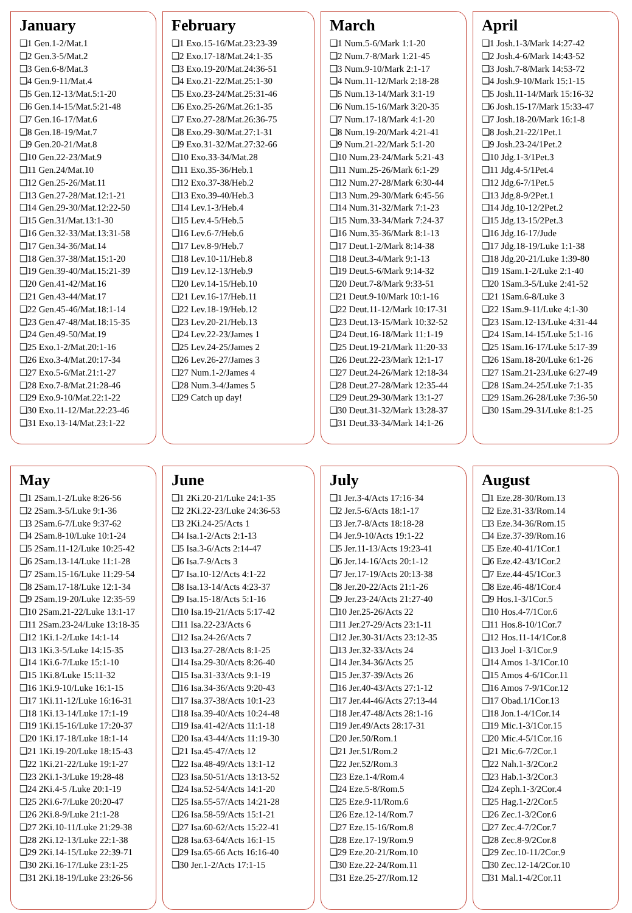January
❑1 Gen.1-2/Mat.1
❑2 Gen.3-5/Mat.2
❑3 Gen.6-8/Mat.3
❑4 Gen.9-11/Mat.4
❑5 Gen.12-13/Mat.5:1-20
❑6 Gen.14-15/Mat.5:21-48
❑7 Gen.16-17/Mat.6
❑8 Gen.18-19/Mat.7
❑9 Gen.20-21/Mat.8
❑10 Gen.22-23/Mat.9
❑11 Gen.24/Mat.10
❑12 Gen.25-26/Mat.11
❑13 Gen.27-28/Mat.12:1-21
❑14 Gen.29-30/Mat.12:22-50
❑15 Gen.31/Mat.13:1-30
❑16 Gen.32-33/Mat.13:31-58
❑17 Gen.34-36/Mat.14
❑18 Gen.37-38/Mat.15:1-20
❑19 Gen.39-40/Mat.15:21-39
❑20 Gen.41-42/Mat.16
❑21 Gen.43-44/Mat.17
❑22 Gen.45-46/Mat.18:1-14
❑23 Gen.47-48/Mat.18:15-35
❑24 Gen.49-50/Mat.19
❑25 Exo.1-2/Mat.20:1-16
❑26 Exo.3-4/Mat.20:17-34
❑27 Exo.5-6/Mat.21:1-27
❑28 Exo.7-8/Mat.21:28-46
❑29 Exo.9-10/Mat.22:1-22
❑30 Exo.11-12/Mat.22:23-46
❑31 Exo.13-14/Mat.23:1-22
February
❑1 Exo.15-16/Mat.23:23-39
❑2 Exo.17-18/Mat.24:1-35
❑3 Exo.19-20/Mat.24:36-51
❑4 Exo.21-22/Mat.25:1-30
❑5 Exo.23-24/Mat.25:31-46
❑6 Exo.25-26/Mat.26:1-35
❑7 Exo.27-28/Mat.26:36-75
❑8 Exo.29-30/Mat.27:1-31
❑9 Exo.31-32/Mat.27:32-66
❑10 Exo.33-34/Mat.28
❑11 Exo.35-36/Heb.1
❑12 Exo.37-38/Heb.2
❑13 Exo.39-40/Heb.3
❑14 Lev.1-3/Heb.4
❑15 Lev.4-5/Heb.5
❑16 Lev.6-7/Heb.6
❑17 Lev.8-9/Heb.7
❑18 Lev.10-11/Heb.8
❑19 Lev.12-13/Heb.9
❑20 Lev.14-15/Heb.10
❑21 Lev.16-17/Heb.11
❑22 Lev.18-19/Heb.12
❑23 Lev.20-21/Heb.13
❑24 Lev.22-23/James 1
❑25 Lev.24-25/James 2
❑26 Lev.26-27/James 3
❑27 Num.1-2/James 4
❑28 Num.3-4/James 5
❑29 Catch up day!
March
❑1 Num.5-6/Mark 1:1-20
❑2 Num.7-8/Mark 1:21-45
❑3 Num.9-10/Mark 2:1-17
❑4 Num.11-12/Mark 2:18-28
❑5 Num.13-14/Mark 3:1-19
❑6 Num.15-16/Mark 3:20-35
❑7 Num.17-18/Mark 4:1-20
❑8 Num.19-20/Mark 4:21-41
❑9 Num.21-22/Mark 5:1-20
❑10 Num.23-24/Mark 5:21-43
❑11 Num.25-26/Mark 6:1-29
❑12 Num.27-28/Mark 6:30-44
❑13 Num.29-30/Mark 6:45-56
❑14 Num.31-32/Mark 7:1-23
❑15 Num.33-34/Mark 7:24-37
❑16 Num.35-36/Mark 8:1-13
❑17 Deut.1-2/Mark 8:14-38
❑18 Deut.3-4/Mark 9:1-13
❑19 Deut.5-6/Mark 9:14-32
❑20 Deut.7-8/Mark 9:33-51
❑21 Deut.9-10/Mark 10:1-16
❑22 Deut.11-12/Mark 10:17-31
❑23 Deut.13-15/Mark 10:32-52
❑24 Deut.16-18/Mark 11:1-19
❑25 Deut.19-21/Mark 11:20-33
❑26 Deut.22-23/Mark 12:1-17
❑27 Deut.24-26/Mark 12:18-34
❑28 Deut.27-28/Mark 12:35-44
❑29 Deut.29-30/Mark 13:1-27
❑30 Deut.31-32/Mark 13:28-37
❑31 Deut.33-34/Mark 14:1-26
April
❑1 Josh.1-3/Mark 14:27-42
❑2 Josh.4-6/Mark 14:43-52
❑3 Josh.7-8/Mark 14:53-72
❑4 Josh.9-10/Mark 15:1-15
❑5 Josh.11-14/Mark 15:16-32
❑6 Josh.15-17/Mark 15:33-47
❑7 Josh.18-20/Mark 16:1-8
❑8 Josh.21-22/1Pet.1
❑9 Josh.23-24/1Pet.2
❑10 Jdg.1-3/1Pet.3
❑11 Jdg.4-5/1Pet.4
❑12 Jdg.6-7/1Pet.5
❑13 Jdg.8-9/2Pet.1
❑14 Jdg.10-12/2Pet.2
❑15 Jdg.13-15/2Pet.3
❑16 Jdg.16-17/Jude
❑17 Jdg.18-19/Luke 1:1-38
❑18 Jdg.20-21/Luke 1:39-80
❑19 1Sam.1-2/Luke 2:1-40
❑20 1Sam.3-5/Luke 2:41-52
❑21 1Sam.6-8/Luke 3
❑22 1Sam.9-11/Luke 4:1-30
❑23 1Sam.12-13/Luke 4:31-44
❑24 1Sam.14-15/Luke 5:1-16
❑25 1Sam.16-17/Luke 5:17-39
❑26 1Sam.18-20/Luke 6:1-26
❑27 1Sam.21-23/Luke 6:27-49
❑28 1Sam.24-25/Luke 7:1-35
❑29 1Sam.26-28/Luke 7:36-50
❑30 1Sam.29-31/Luke 8:1-25
May
❑1 2Sam.1-2/Luke 8:26-56
❑2 2Sam.3-5/Luke 9:1-36
❑3 2Sam.6-7/Luke 9:37-62
❑4 2Sam.8-10/Luke 10:1-24
❑5 2Sam.11-12/Luke 10:25-42
❑6 2Sam.13-14/Luke 11:1-28
❑7 2Sam.15-16/Luke 11:29-54
❑8 2Sam.17-18/Luke 12:1-34
❑9 2Sam.19-20/Luke 12:35-59
❑10 2Sam.21-22/Luke 13:1-17
❑11 2Sam.23-24/Luke 13:18-35
❑12 1Ki.1-2/Luke 14:1-14
❑13 1Ki.3-5/Luke 14:15-35
❑14 1Ki.6-7/Luke 15:1-10
❑15 1Ki.8/Luke 15:11-32
❑16 1Ki.9-10/Luke 16:1-15
❑17 1Ki.11-12/Luke 16:16-31
❑18 1Ki.13-14/Luke 17:1-19
❑19 1Ki.15-16/Luke 17:20-37
❑20 1Ki.17-18/Luke 18:1-14
❑21 1Ki.19-20/Luke 18:15-43
❑22 1Ki.21-22/Luke 19:1-27
❑23 2Ki.1-3/Luke 19:28-48
❑24 2Ki.4-5 /Luke 20:1-19
❑25 2Ki.6-7/Luke 20:20-47
❑26 2Ki.8-9/Luke 21:1-28
❑27 2Ki.10-11/Luke 21:29-38
❑28 2Ki.12-13/Luke 22:1-38
❑29 2Ki.14-15/Luke 22:39-71
❑30 2Ki.16-17/Luke 23:1-25
❑31 2Ki.18-19/Luke 23:26-56
June
❑1 2Ki.20-21/Luke 24:1-35
❑2 2Ki.22-23/Luke 24:36-53
❑3 2Ki.24-25/Acts 1
❑4 Isa.1-2/Acts 2:1-13
❑5 Isa.3-6/Acts 2:14-47
❑6 Isa.7-9/Acts 3
❑7 Isa.10-12/Acts 4:1-22
❑8 Isa.13-14/Acts 4:23-37
❑9 Isa.15-18/Acts 5:1-16
❑10 Isa.19-21/Acts 5:17-42
❑11 Isa.22-23/Acts 6
❑12 Isa.24-26/Acts 7
❑13 Isa.27-28/Acts 8:1-25
❑14 Isa.29-30/Acts 8:26-40
❑15 Isa.31-33/Acts 9:1-19
❑16 Isa.34-36/Acts 9:20-43
❑17 Isa.37-38/Acts 10:1-23
❑18 Isa.39-40/Acts 10:24-48
❑19 Isa.41-42/Acts 11:1-18
❑20 Isa.43-44/Acts 11:19-30
❑21 Isa.45-47/Acts 12
❑22 Isa.48-49/Acts 13:1-12
❑23 Isa.50-51/Acts 13:13-52
❑24 Isa.52-54/Acts 14:1-20
❑25 Isa.55-57/Acts 14:21-28
❑26 Isa.58-59/Acts 15:1-21
❑27 Isa.60-62/Acts 15:22-41
❑28 Isa.63-64/Acts 16:1-15
❑29 Isa.65-66 Acts 16:16-40
❑30 Jer.1-2/Acts 17:1-15
July
❑1 Jer.3-4/Acts 17:16-34
❑2 Jer.5-6/Acts 18:1-17
❑3 Jer.7-8/Acts 18:18-28
❑4 Jer.9-10/Acts 19:1-22
❑5 Jer.11-13/Acts 19:23-41
❑6 Jer.14-16/Acts 20:1-12
❑7 Jer.17-19/Acts 20:13-38
❑8 Jer.20-22/Acts 21:1-26
❑9 Jer.23-24/Acts 21:27-40
❑10 Jer.25-26/Acts 22
❑11 Jer.27-29/Acts 23:1-11
❑12 Jer.30-31/Acts 23:12-35
❑13 Jer.32-33/Acts 24
❑14 Jer.34-36/Acts 25
❑15 Jer.37-39/Acts 26
❑16 Jer.40-43/Acts 27:1-12
❑17 Jer.44-46/Acts 27:13-44
❑18 Jer.47-48/Acts 28:1-16
❑19 Jer.49/Acts 28:17-31
❑20 Jer.50/Rom.1
❑21 Jer.51/Rom.2
❑22 Jer.52/Rom.3
❑23 Eze.1-4/Rom.4
❑24 Eze.5-8/Rom.5
❑25 Eze.9-11/Rom.6
❑26 Eze.12-14/Rom.7
❑27 Eze.15-16/Rom.8
❑28 Eze.17-19/Rom.9
❑29 Eze.20-21/Rom.10
❑30 Eze.22-24/Rom.11
❑31 Eze.25-27/Rom.12
August
❑1 Eze.28-30/Rom.13
❑2 Eze.31-33/Rom.14
❑3 Eze.34-36/Rom.15
❑4 Eze.37-39/Rom.16
❑5 Eze.40-41/1Cor.1
❑6 Eze.42-43/1Cor.2
❑7 Eze.44-45/1Cor.3
❑8 Eze.46-48/1Cor.4
❑9 Hos.1-3/1Cor.5
❑10 Hos.4-7/1Cor.6
❑11 Hos.8-10/1Cor.7
❑12 Hos.11-14/1Cor.8
❑13 Joel 1-3/1Cor.9
❑14 Amos 1-3/1Cor.10
❑15 Amos 4-6/1Cor.11
❑16 Amos 7-9/1Cor.12
❑17 Obad.1/1Cor.13
❑18 Jon.1-4/1Cor.14
❑19 Mic.1-3/1Cor.15
❑20 Mic.4-5/1Cor.16
❑21 Mic.6-7/2Cor.1
❑22 Nah.1-3/2Cor.2
❑23 Hab.1-3/2Cor.3
❑24 Zeph.1-3/2Cor.4
❑25 Hag.1-2/2Cor.5
❑26 Zec.1-3/2Cor.6
❑27 Zec.4-7/2Cor.7
❑28 Zec.8-9/2Cor.8
❑29 Zec.10-11/2Cor.9
❑30 Zec.12-14/2Cor.10
❑31 Mal.1-4/2Cor.11